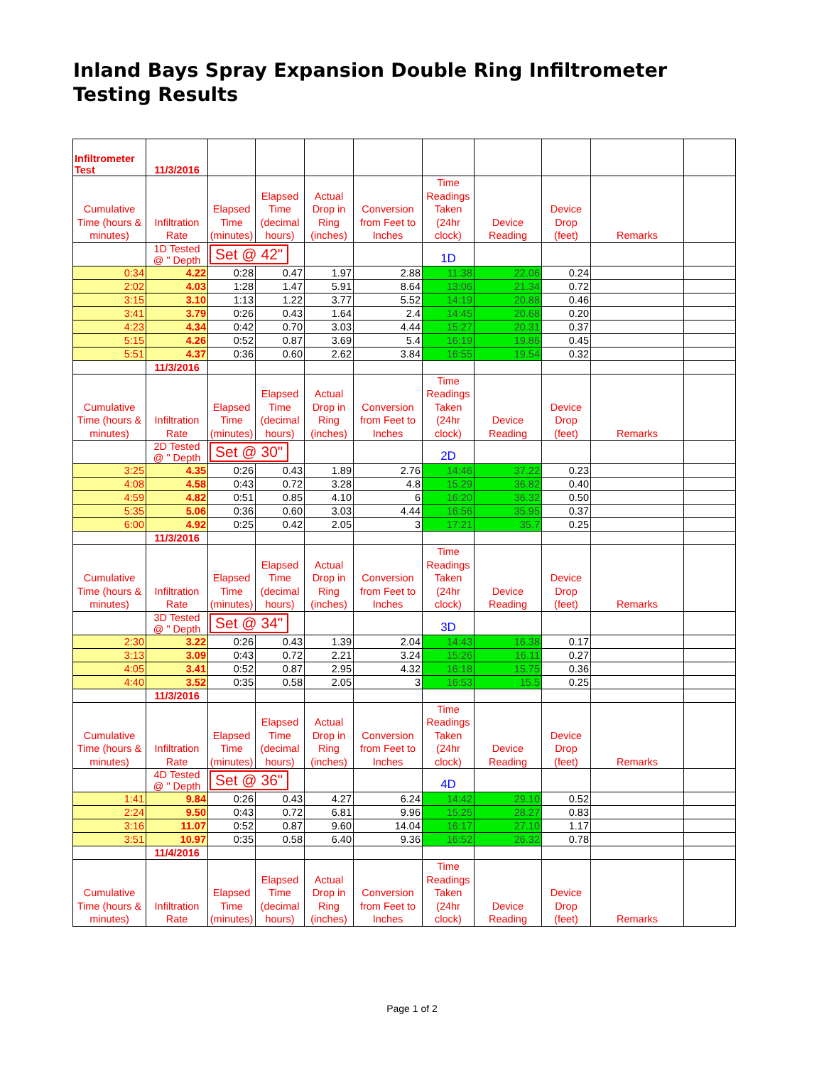Inland Bays Spray Expansion Double Ring Infiltrometer Testing Results
| Infiltrometer Test | 11/3/2016 | | | | | | | | | |
| Cumulative Time (hours & minutes) | Infiltration Rate | Elapsed Time (minutes) | Elapsed Time (decimal hours) | Actual Drop in Ring (inches) | Conversion from Feet to Inches | Time Readings Taken (24hr clock) | Device Reading | Device Drop (feet) | Remarks | |
| | 1D Tested @ " Depth | Set @ 42" | | | | 1D | | | | |
| 0:34 | 4.22 | 0:28 | 0.47 | 1.97 | 2.88 | 11:38 | 22.06 | 0.24 | | |
| 2:02 | 4.03 | 1:28 | 1.47 | 5.91 | 8.64 | 13:06 | 21.34 | 0.72 | | |
| 3:15 | 3.10 | 1:13 | 1.22 | 3.77 | 5.52 | 14:19 | 20.88 | 0.46 | | |
| 3:41 | 3.79 | 0:26 | 0.43 | 1.64 | 2.4 | 14:45 | 20.68 | 0.20 | | |
| 4:23 | 4.34 | 0:42 | 0.70 | 3.03 | 4.44 | 15:27 | 20.31 | 0.37 | | |
| 5:15 | 4.26 | 0:52 | 0.87 | 3.69 | 5.4 | 16:19 | 19.86 | 0.45 | | |
| 5:51 | 4.37 | 0:36 | 0.60 | 2.62 | 3.84 | 16:55 | 19.54 | 0.32 | | |
| | 11/3/2016 | | | | | | | | | |
| Cumulative Time (hours & minutes) | Infiltration Rate | Elapsed Time (minutes) | Elapsed Time (decimal hours) | Actual Drop in Ring (inches) | Conversion from Feet to Inches | Time Readings Taken (24hr clock) | Device Reading | Device Drop (feet) | Remarks | |
| | 2D Tested @ " Depth | Set @ 30" | | | | 2D | | | | |
| 3:25 | 4.35 | 0:26 | 0.43 | 1.89 | 2.76 | 14:46 | 37.22 | 0.23 | | |
| 4:08 | 4.58 | 0:43 | 0.72 | 3.28 | 4.8 | 15:29 | 36.82 | 0.40 | | |
| 4:59 | 4.82 | 0:51 | 0.85 | 4.10 | 6 | 16:20 | 36.32 | 0.50 | | |
| 5:35 | 5.06 | 0:36 | 0.60 | 3.03 | 4.44 | 16:56 | 35.95 | 0.37 | | |
| 6:00 | 4.92 | 0:25 | 0.42 | 2.05 | 3 | 17:21 | 35.7 | 0.25 | | |
| | 11/3/2016 | | | | | | | | | |
| Cumulative Time (hours & minutes) | Infiltration Rate | Elapsed Time (minutes) | Elapsed Time (decimal hours) | Actual Drop in Ring (inches) | Conversion from Feet to Inches | Time Readings Taken (24hr clock) | Device Reading | Device Drop (feet) | Remarks | |
| | 3D Tested @ " Depth | Set @ 34" | | | | 3D | | | | |
| 2:30 | 3.22 | 0:26 | 0.43 | 1.39 | 2.04 | 14:43 | 16.38 | 0.17 | | |
| 3:13 | 3.09 | 0:43 | 0.72 | 2.21 | 3.24 | 15:26 | 16.11 | 0.27 | | |
| 4:05 | 3.41 | 0:52 | 0.87 | 2.95 | 4.32 | 16:18 | 15.75 | 0.36 | | |
| 4:40 | 3.52 | 0:35 | 0.58 | 2.05 | 3 | 16:53 | 15.5 | 0.25 | | |
| | 11/3/2016 | | | | | | | | | |
| Cumulative Time (hours & minutes) | Infiltration Rate | Elapsed Time (minutes) | Elapsed Time (decimal hours) | Actual Drop in Ring (inches) | Conversion from Feet to Inches | Time Readings Taken (24hr clock) | Device Reading | Device Drop (feet) | Remarks | |
| | 4D Tested @ " Depth | Set @ 36" | | | | 4D | | | | |
| 1:41 | 9.84 | 0:26 | 0.43 | 4.27 | 6.24 | 14:42 | 29.10 | 0.52 | | |
| 2:24 | 9.50 | 0:43 | 0.72 | 6.81 | 9.96 | 15:25 | 28.27 | 0.83 | | |
| 3:16 | 11.07 | 0:52 | 0.87 | 9.60 | 14.04 | 16:17 | 27.10 | 1.17 | | |
| 3:51 | 10.97 | 0:35 | 0.58 | 6.40 | 9.36 | 16:52 | 26.32 | 0.78 | | |
| | 11/4/2016 | | | | | | | | | |
| Cumulative Time (hours & minutes) | Infiltration Rate | Elapsed Time (minutes) | Elapsed Time (decimal hours) | Actual Drop in Ring (inches) | Conversion from Feet to Inches | Time Readings Taken (24hr clock) | Device Reading | Device Drop (feet) | Remarks | |
Page 1 of 2